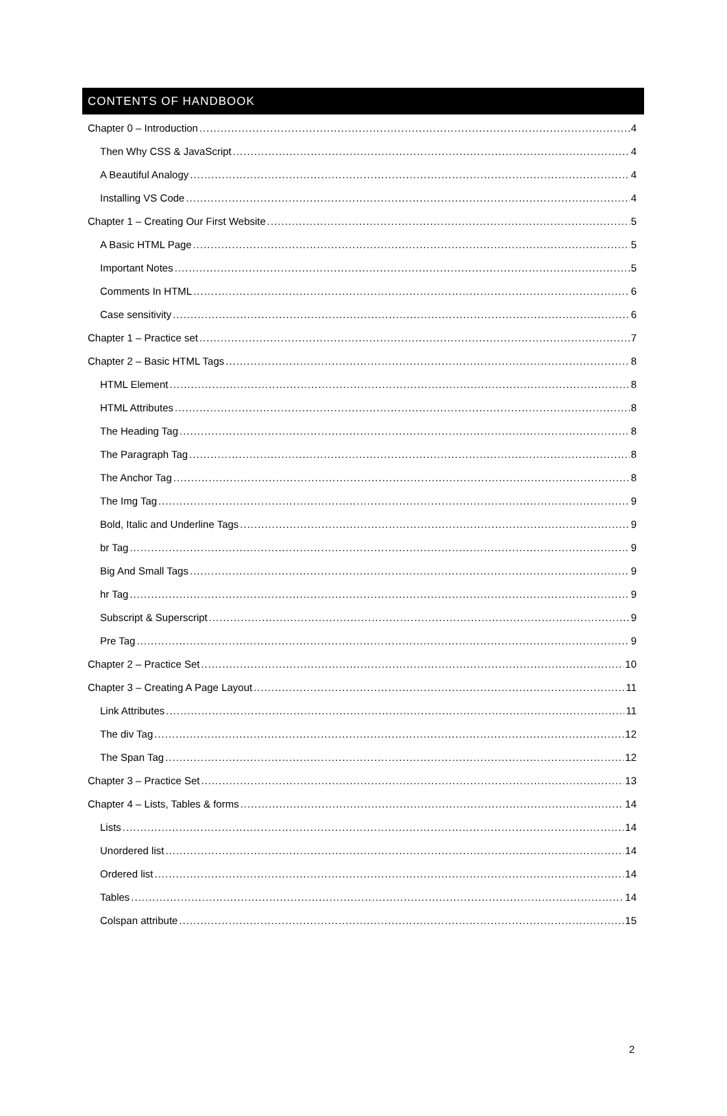CONTENTS OF HANDBOOK
Chapter 0 – Introduction 4
Then Why CSS & JavaScript 4
A Beautiful Analogy 4
Installing VS Code 4
Chapter 1 – Creating Our First Website 5
A Basic HTML Page 5
Important Notes 5
Comments In HTML 6
Case sensitivity 6
Chapter 1 – Practice set 7
Chapter 2 – Basic HTML Tags 8
HTML Element 8
HTML Attributes 8
The Heading Tag 8
The Paragraph Tag 8
The Anchor Tag 8
The Img Tag 9
Bold, Italic and Underline Tags 9
br Tag 9
Big And Small Tags 9
hr Tag 9
Subscript & Superscript 9
Pre Tag 9
Chapter 2 – Practice Set 10
Chapter 3 – Creating A Page Layout 11
Link Attributes 11
The div Tag 12
The Span Tag 12
Chapter 3 – Practice Set 13
Chapter 4 – Lists, Tables & forms 14
Lists 14
Unordered list 14
Ordered list 14
Tables 14
Colspan attribute 15
2